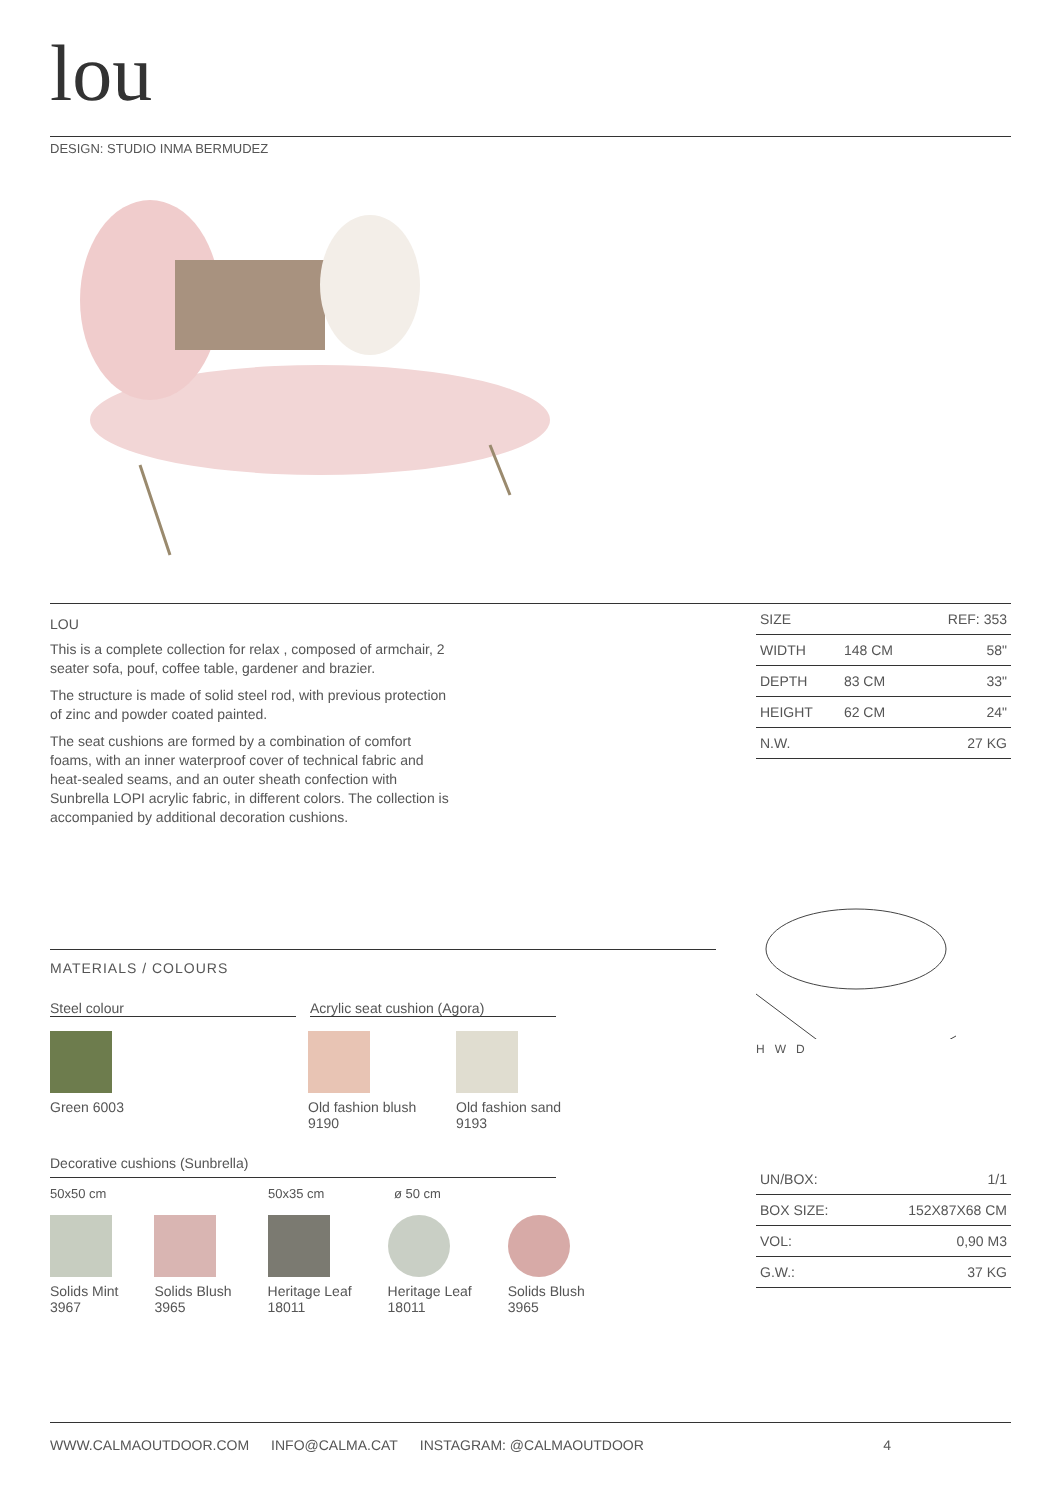lou
DESIGN: STUDIO INMA BERMUDEZ
LOU
This is a complete collection for relax , composed of armchair, 2 seater sofa, pouf, coffee table, gardener and brazier.
The structure is made of solid steel rod, with previous protection of zinc and powder coated painted.
The seat cushions are formed by a combination of comfort foams, with an inner waterproof cover of technical fabric and heat-sealed seams, and an outer sheath confection with Sunbrella LOPI acrylic fabric, in different colors. The collection is accompanied by additional decoration cushions.
MATERIALS / COLOURS
Steel colour Acrylic seat cushion (Agora)
Green 6003 Old fashion blush
9190
Old fashion sand
9193
Decorative cushions (Sunbrella)
50x50 cm 50x35 cm ø 50 cm
Solids Mint
3967
Solids Blush
3965
Heritage Leaf
18011
Heritage Leaf
18011
Solids Blush
3965
| SIZE | | REF: 353 |
| WIDTH | 148 CM | 58" |
| DEPTH | 83 CM | 33" |
| HEIGHT | 62 CM | 24" |
| N.W. | | 27 KG |
H W D
| UN/BOX: | 1/1 |
| BOX SIZE: | 152X87X68 CM |
| VOL: | 0,90 M3 |
| G.W.: | 37 KG |
WWW.CALMAOUTDOOR.COM INFO@CALMA.CAT INSTAGRAM: @CALMAOUTDOOR 4